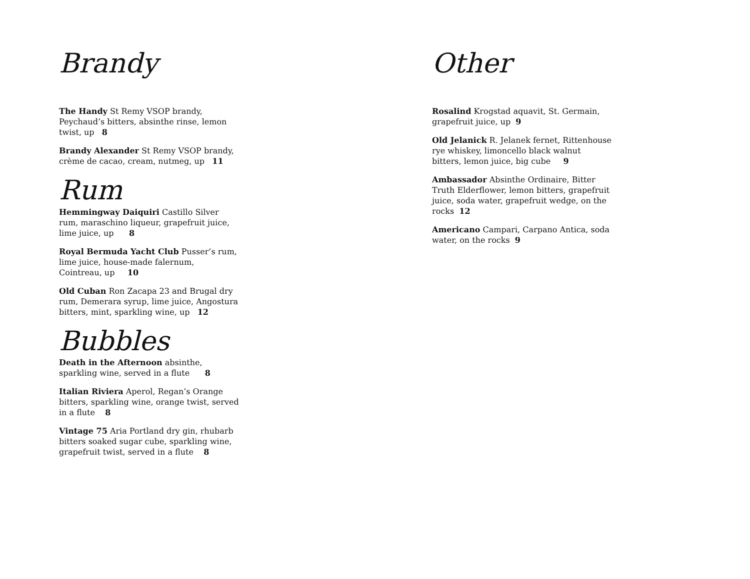Brandy
The Handy St Remy VSOP brandy, Peychaud’s bitters, absinthe rinse, lemon twist, up 8
Brandy Alexander St Remy VSOP brandy, crème de cacao, cream, nutmeg, up 11
Rum
Hemmingway Daiquiri Castillo Silver rum, maraschino liqueur, grapefruit juice, lime juice, up 8
Royal Bermuda Yacht Club Pusser’s rum, lime juice, house-made falernum, Cointreau, up 10
Old Cuban Ron Zacapa 23 and Brugal dry rum, Demerara syrup, lime juice, Angostura bitters, mint, sparkling wine, up 12
Bubbles
Death in the Afternoon absinthe, sparkling wine, served in a flute 8
Italian Riviera Aperol, Regan’s Orange bitters, sparkling wine, orange twist, served in a flute 8
Vintage 75 Aria Portland dry gin, rhubarb bitters soaked sugar cube, sparkling wine, grapefruit twist, served in a flute 8
Other
Rosalind Krogstad aquavit, St. Germain, grapefruit juice, up 9
Old Jelanick R. Jelanek fernet, Rittenhouse rye whiskey, limoncello black walnut bitters, lemon juice, big cube 9
Ambassador Absinthe Ordinaire, Bitter Truth Elderflower, lemon bitters, grapefruit juice, soda water, grapefruit wedge, on the rocks 12
Americano Campari, Carpano Antica, soda water, on the rocks 9